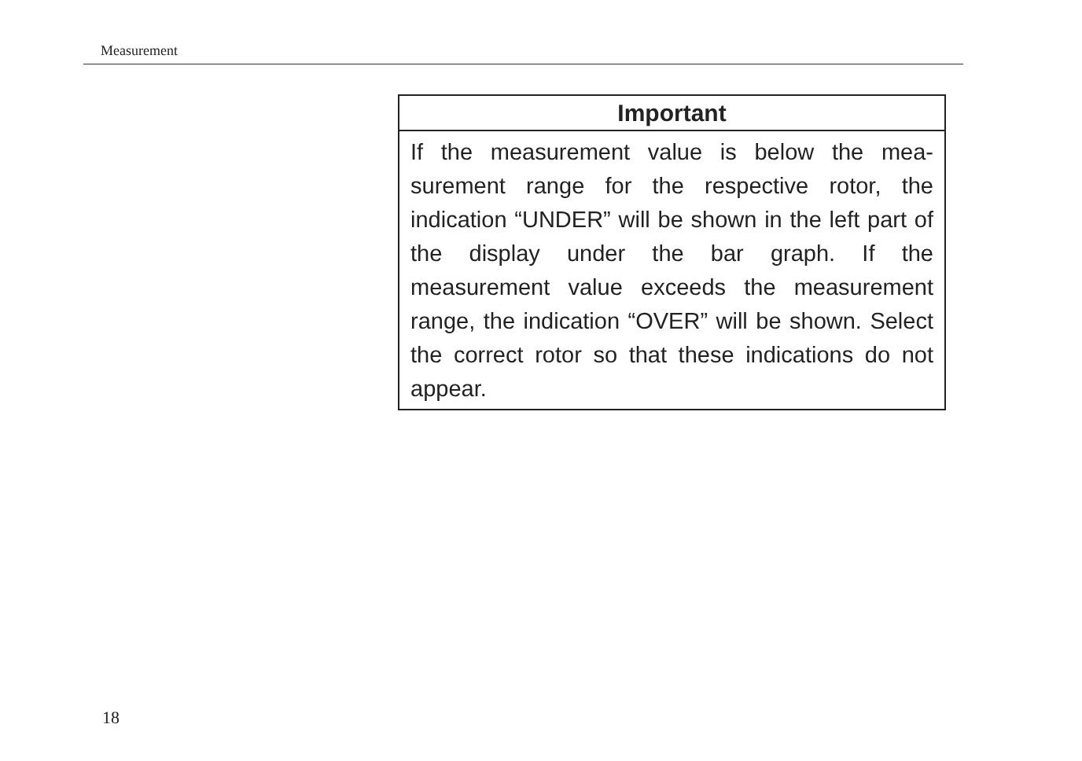Measurement
Important
If the measurement value is below the mea-surement range for the respective rotor, the indication “UNDER” will be shown in the left part of the display under the bar graph. If the measurement value exceeds the measurement range, the indication “OVER” will be shown. Select the correct rotor so that these indications do not appear.
18